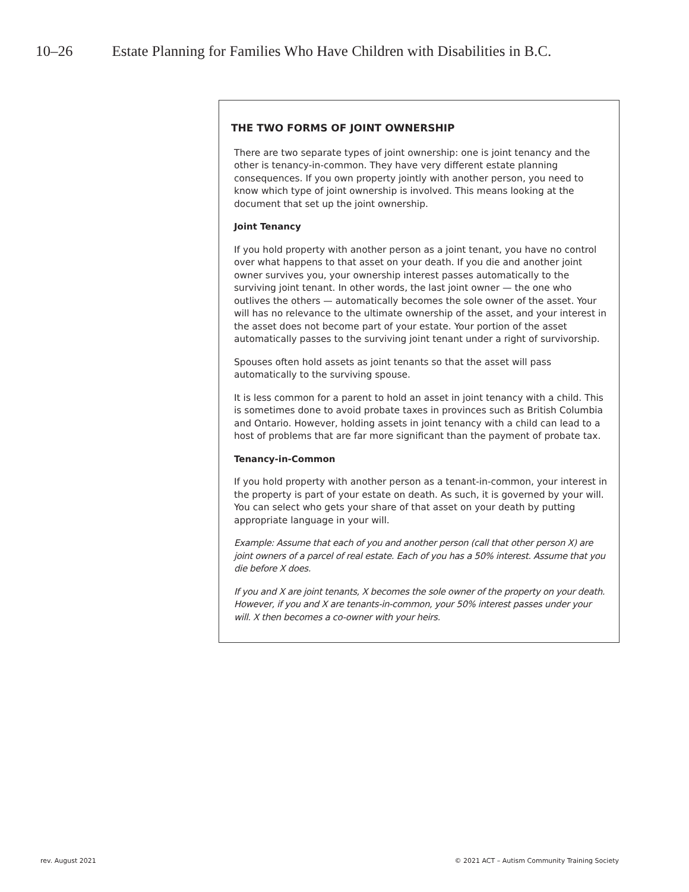10–26 Estate Planning for Families Who Have Children with Disabilities in B.C.
THE TWO FORMS OF JOINT OWNERSHIP
There are two separate types of joint ownership: one is joint tenancy and the other is tenancy-in-common. They have very different estate planning consequences. If you own property jointly with another person, you need to know which type of joint ownership is involved. This means looking at the document that set up the joint ownership.
Joint Tenancy
If you hold property with another person as a joint tenant, you have no control over what happens to that asset on your death. If you die and another joint owner survives you, your ownership interest passes automatically to the surviving joint tenant. In other words, the last joint owner — the one who outlives the others — automatically becomes the sole owner of the asset. Your will has no relevance to the ultimate ownership of the asset, and your interest in the asset does not become part of your estate. Your portion of the asset automatically passes to the surviving joint tenant under a right of survivorship.
Spouses often hold assets as joint tenants so that the asset will pass automatically to the surviving spouse.
It is less common for a parent to hold an asset in joint tenancy with a child. This is sometimes done to avoid probate taxes in provinces such as British Columbia and Ontario. However, holding assets in joint tenancy with a child can lead to a host of problems that are far more significant than the payment of probate tax.
Tenancy-in-Common
If you hold property with another person as a tenant-in-common, your interest in the property is part of your estate on death. As such, it is governed by your will. You can select who gets your share of that asset on your death by putting appropriate language in your will.
Example: Assume that each of you and another person (call that other person X) are joint owners of a parcel of real estate. Each of you has a 50% interest. Assume that you die before X does.
If you and X are joint tenants, X becomes the sole owner of the property on your death. However, if you and X are tenants-in-common, your 50% interest passes under your will. X then becomes a co-owner with your heirs.
rev. August 2021
© 2021 ACT – Autism Community Training Society